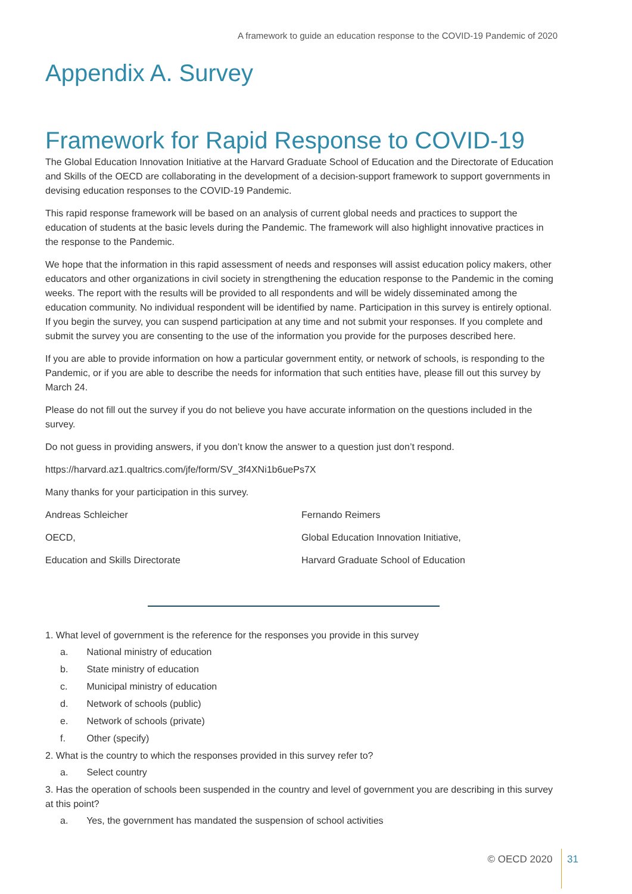A framework to guide an education response to the COVID-19 Pandemic of 2020
Appendix A. Survey
Framework for Rapid Response to COVID-19
The Global Education Innovation Initiative at the Harvard Graduate School of Education and the Directorate of Education and Skills of the OECD are collaborating in the development of a decision-support framework to support governments in devising education responses to the COVID-19 Pandemic.
This rapid response framework will be based on an analysis of current global needs and practices to support the education of students at the basic levels during the Pandemic. The framework will also highlight innovative practices in the response to the Pandemic.
We hope that the information in this rapid assessment of needs and responses will assist education policy makers, other educators and other organizations in civil society in strengthening the education response to the Pandemic in the coming weeks. The report with the results will be provided to all respondents and will be widely disseminated among the education community. No individual respondent will be identified by name. Participation in this survey is entirely optional. If you begin the survey, you can suspend participation at any time and not submit your responses. If you complete and submit the survey you are consenting to the use of the information you provide for the purposes described here.
If you are able to provide information on how a particular government entity, or network of schools, is responding to the Pandemic, or if you are able to describe the needs for information that such entities have, please fill out this survey by March 24.
Please do not fill out the survey if you do not believe you have accurate information on the questions included in the survey.
Do not guess in providing answers, if you don’t know the answer to a question just don’t respond.
https://harvard.az1.qualtrics.com/jfe/form/SV_3f4XNi1b6uePs7X
Many thanks for your participation in this survey.
Andreas Schleicher
OECD,
Education and Skills Directorate
Fernando Reimers
Global Education Innovation Initiative,
Harvard Graduate School of Education
1. What level of government is the reference for the responses you provide in this survey
a. National ministry of education
b. State ministry of education
c. Municipal ministry of education
d. Network of schools (public)
e. Network of schools (private)
f. Other (specify)
2. What is the country to which the responses provided in this survey refer to?
a. Select country
3. Has the operation of schools been suspended in the country and level of government you are describing in this survey at this point?
a. Yes, the government has mandated the suspension of school activities
© OECD 2020 31